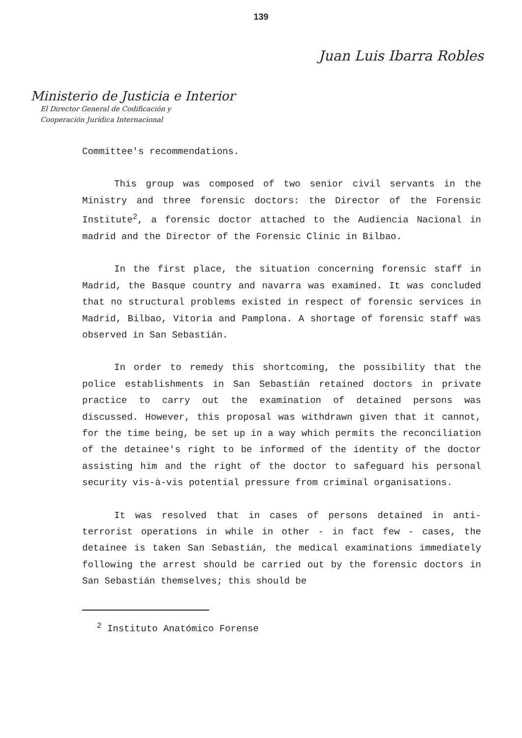139
Juan Luis Ibarra Robles
Ministerio de Justicia e Interior
El Director General de Codificación y
Cooperación Jurídica Internacional
Committee's recommendations.
This group was composed of two senior civil servants in the Ministry and three forensic doctors: the Director of the Forensic Institute<sup>2</sup>, a forensic doctor attached to the Audiencia Nacional in madrid and the Director of the Forensic Clinic in Bilbao.
In the first place, the situation concerning forensic staff in Madrid, the Basque country and navarra was examined. It was concluded that no structural problems existed in respect of forensic services in Madrid, Bilbao, Vitoria and Pamplona. A shortage of forensic staff was observed in San Sebastián.
In order to remedy this shortcoming, the possibility that the police establishments in San Sebastián retained doctors in private practice to carry out the examination of detained persons was discussed. However, this proposal was withdrawn given that it cannot, for the time being, be set up in a way which permits the reconciliation of the detainee's right to be informed of the identity of the doctor assisting him and the right of the doctor to safeguard his personal security vis-à-vis potential pressure from criminal organisations.
It was resolved that in cases of persons detained in anti-terrorist operations in while in other - in fact few - cases, the detainee is taken San Sebastián, the medical examinations immediately following the arrest should be carried out by the forensic doctors in San Sebastián themselves; this should be
<sup>2</sup> Instituto Anatómico Forense